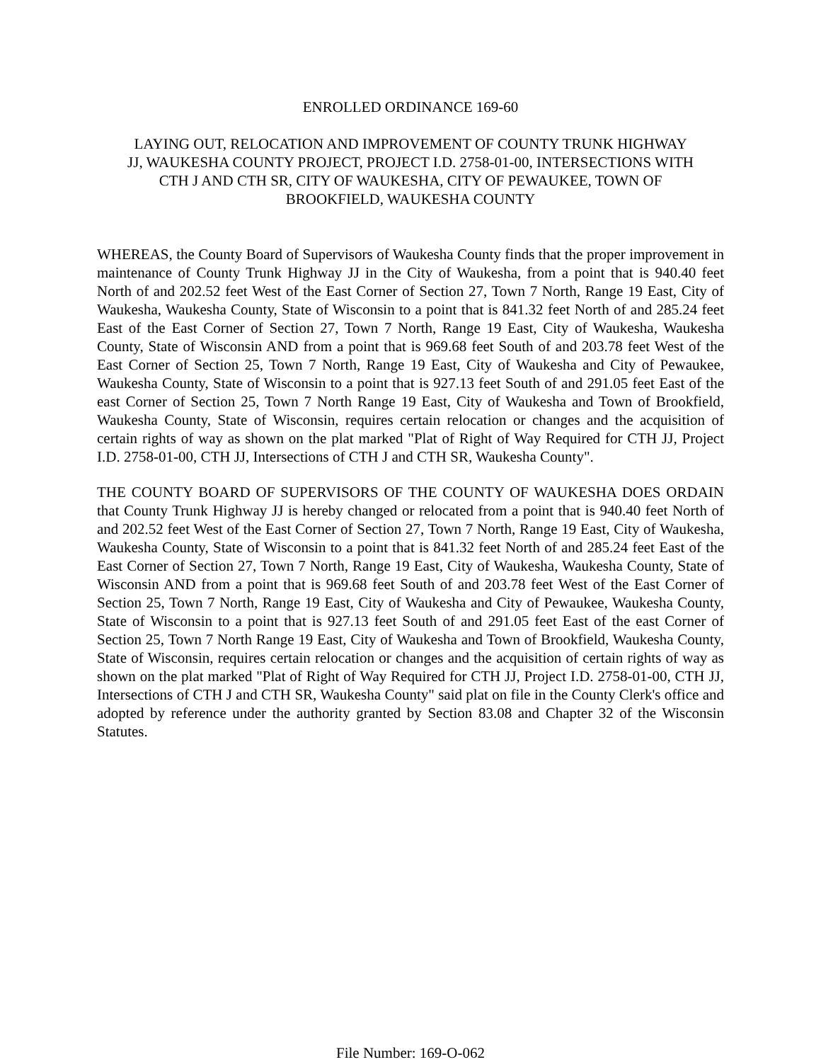ENROLLED ORDINANCE 169-60
LAYING OUT, RELOCATION AND IMPROVEMENT OF COUNTY TRUNK HIGHWAY JJ, WAUKESHA COUNTY PROJECT, PROJECT I.D. 2758-01-00, INTERSECTIONS WITH CTH J AND CTH SR, CITY OF WAUKESHA, CITY OF PEWAUKEE, TOWN OF BROOKFIELD, WAUKESHA COUNTY
WHEREAS, the County Board of Supervisors of Waukesha County finds that the proper improvement in maintenance of County Trunk Highway JJ in the City of Waukesha, from a point that is 940.40 feet North of and 202.52 feet West of the East Corner of Section 27, Town 7 North, Range 19 East, City of Waukesha, Waukesha County, State of Wisconsin to a point that is 841.32 feet North of and 285.24 feet East of the East Corner of Section 27, Town 7 North, Range 19 East, City of Waukesha, Waukesha County, State of Wisconsin AND from a point that is 969.68 feet South of and 203.78 feet West of the East Corner of Section 25, Town 7 North, Range 19 East, City of Waukesha and City of Pewaukee, Waukesha County, State of Wisconsin to a point that is 927.13 feet South of and 291.05 feet East of the east Corner of Section 25, Town 7 North Range 19 East, City of Waukesha and Town of Brookfield, Waukesha County, State of Wisconsin, requires certain relocation or changes and the acquisition of certain rights of way as shown on the plat marked "Plat of Right of Way Required for CTH JJ, Project I.D. 2758-01-00, CTH JJ, Intersections of CTH J and CTH SR, Waukesha County".
THE COUNTY BOARD OF SUPERVISORS OF THE COUNTY OF WAUKESHA DOES ORDAIN that County Trunk Highway JJ is hereby changed or relocated from a point that is 940.40 feet North of and 202.52 feet West of the East Corner of Section 27, Town 7 North, Range 19 East, City of Waukesha, Waukesha County, State of Wisconsin to a point that is 841.32 feet North of and 285.24 feet East of the East Corner of Section 27, Town 7 North, Range 19 East, City of Waukesha, Waukesha County, State of Wisconsin AND from a point that is 969.68 feet South of and 203.78 feet West of the East Corner of Section 25, Town 7 North, Range 19 East, City of Waukesha and City of Pewaukee, Waukesha County, State of Wisconsin to a point that is 927.13 feet South of and 291.05 feet East of the east Corner of Section 25, Town 7 North Range 19 East, City of Waukesha and Town of Brookfield, Waukesha County, State of Wisconsin, requires certain relocation or changes and the acquisition of certain rights of way as shown on the plat marked "Plat of Right of Way Required for CTH JJ, Project I.D. 2758-01-00, CTH JJ, Intersections of CTH J and CTH SR, Waukesha County" said plat on file in the County Clerk's office and adopted by reference under the authority granted by Section 83.08 and Chapter 32 of the Wisconsin Statutes.
File Number: 169-O-062